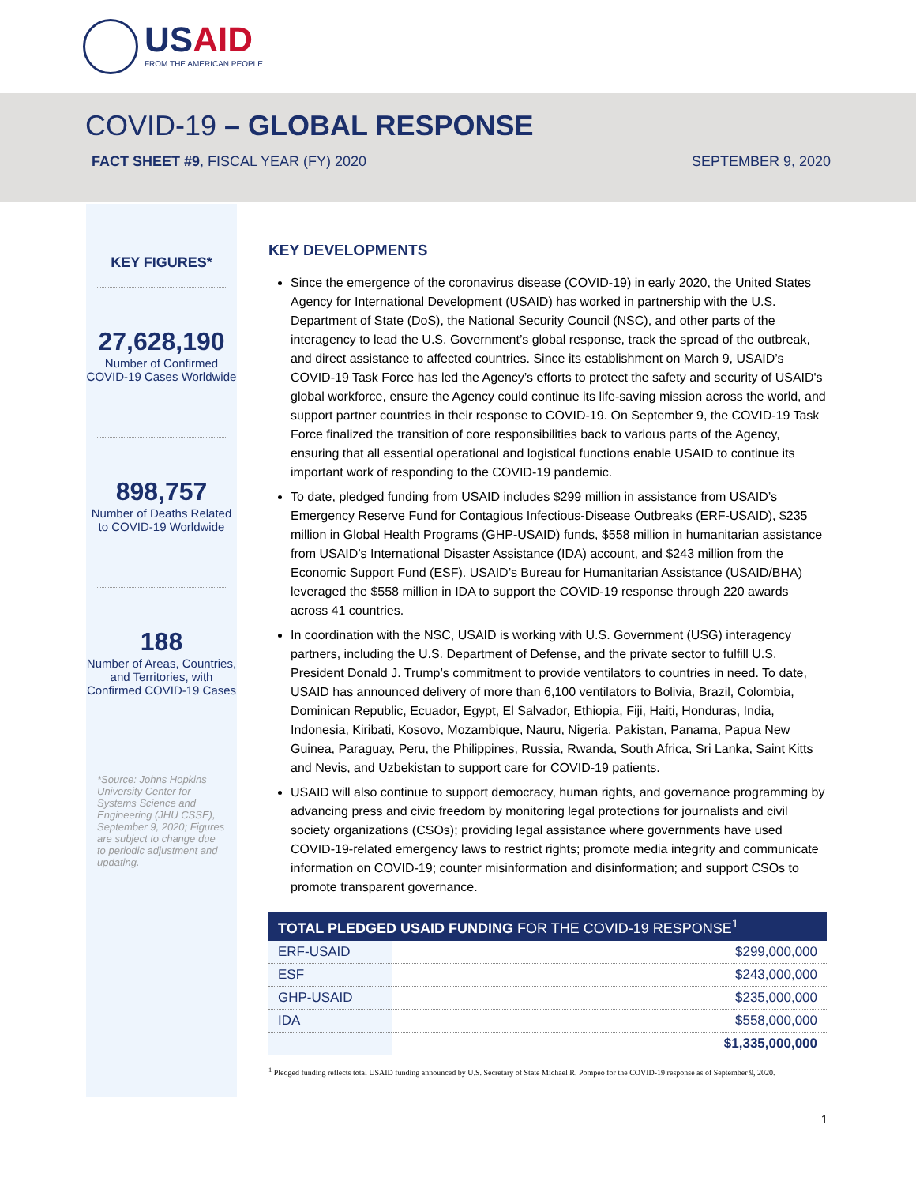USAID
FROM THE AMERICAN PEOPLE
COVID-19 – GLOBAL RESPONSE
FACT SHEET #9, FISCAL YEAR (FY) 2020 SEPTEMBER 9, 2020
KEY FIGURES*
27,628,190
Number of Confirmed COVID-19 Cases Worldwide
898,757
Number of Deaths Related to COVID-19 Worldwide
188
Number of Areas, Countries, and Territories, with Confirmed COVID-19 Cases
*Source: Johns Hopkins University Center for Systems Science and Engineering (JHU CSSE), September 9, 2020; Figures are subject to change due to periodic adjustment and updating.
KEY DEVELOPMENTS
Since the emergence of the coronavirus disease (COVID-19) in early 2020, the United States Agency for International Development (USAID) has worked in partnership with the U.S. Department of State (DoS), the National Security Council (NSC), and other parts of the interagency to lead the U.S. Government’s global response, track the spread of the outbreak, and direct assistance to affected countries. Since its establishment on March 9, USAID’s COVID-19 Task Force has led the Agency’s efforts to protect the safety and security of USAID's global workforce, ensure the Agency could continue its life-saving mission across the world, and support partner countries in their response to COVID-19. On September 9, the COVID-19 Task Force finalized the transition of core responsibilities back to various parts of the Agency, ensuring that all essential operational and logistical functions enable USAID to continue its important work of responding to the COVID-19 pandemic.
To date, pledged funding from USAID includes $299 million in assistance from USAID’s Emergency Reserve Fund for Contagious Infectious-Disease Outbreaks (ERF-USAID), $235 million in Global Health Programs (GHP-USAID) funds, $558 million in humanitarian assistance from USAID’s International Disaster Assistance (IDA) account, and $243 million from the Economic Support Fund (ESF). USAID’s Bureau for Humanitarian Assistance (USAID/BHA) leveraged the $558 million in IDA to support the COVID-19 response through 220 awards across 41 countries.
In coordination with the NSC, USAID is working with U.S. Government (USG) interagency partners, including the U.S. Department of Defense, and the private sector to fulfill U.S. President Donald J. Trump’s commitment to provide ventilators to countries in need. To date, USAID has announced delivery of more than 6,100 ventilators to Bolivia, Brazil, Colombia, Dominican Republic, Ecuador, Egypt, El Salvador, Ethiopia, Fiji, Haiti, Honduras, India, Indonesia, Kiribati, Kosovo, Mozambique, Nauru, Nigeria, Pakistan, Panama, Papua New Guinea, Paraguay, Peru, the Philippines, Russia, Rwanda, South Africa, Sri Lanka, Saint Kitts and Nevis, and Uzbekistan to support care for COVID-19 patients.
USAID will also continue to support democracy, human rights, and governance programming by advancing press and civic freedom by monitoring legal protections for journalists and civil society organizations (CSOs); providing legal assistance where governments have used COVID-19-related emergency laws to restrict rights; promote media integrity and communicate information on COVID-19; counter misinformation and disinformation; and support CSOs to promote transparent governance.
| TOTAL PLEDGED USAID FUNDING FOR THE COVID-19 RESPONSE<sup>1</sup> | |
| --- | --- |
| ERF-USAID | $299,000,000 |
| ESF | $243,000,000 |
| GHP-USAID | $235,000,000 |
| IDA | $558,000,000 |
| | $1,335,000,000 |
<sup>1</sup> Pledged funding reflects total USAID funding announced by U.S. Secretary of State Michael R. Pompeo for the COVID-19 response as of September 9, 2020.
1